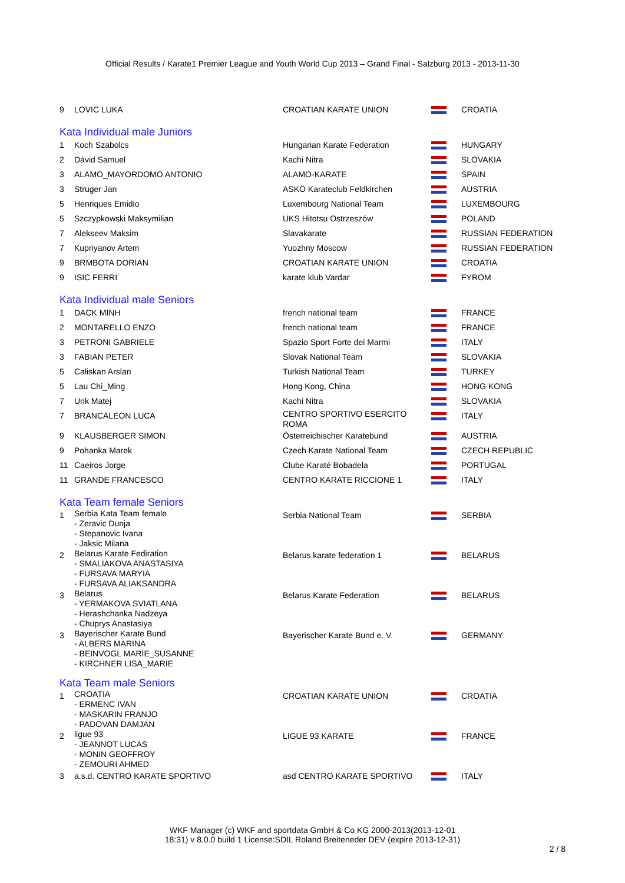Official Results / Karate1 Premier League and Youth World Cup 2013 – Grand Final - Salzburg 2013 - 2013-11-30
| 9 | LOVIC LUKA | CROATIAN KARATE UNION | | CROATIA |
Kata Individual male Juniors
| 1 | Koch Szabolcs | Hungarian Karate Federation | | HUNGARY |
| 2 | Dávid Samuel | Kachi Nitra | | SLOVAKIA |
| 3 | ALAMO_MAYORDOMO ANTONIO | ALAMO-KARATE | | SPAIN |
| 3 | Struger Jan | ASKÖ Karateclub Feldkirchen | | AUSTRIA |
| 5 | Henriques Emidio | Luxembourg National Team | | LUXEMBOURG |
| 5 | Szczypkowski Maksymilian | UKS Hitotsu Ostrzeszów | | POLAND |
| 7 | Alekseev Maksim | Slavakarate | | RUSSIAN FEDERATION |
| 7 | Kupriyanov Artem | Yuozhny Moscow | | RUSSIAN FEDERATION |
| 9 | BRMBOTA DORIAN | CROATIAN KARATE UNION | | CROATIA |
| 9 | ISIC FERRI | karate klub Vardar | | FYROM |
Kata Individual male Seniors
| 1 | DACK MINH | french national team | | FRANCE |
| 2 | MONTARELLO ENZO | french national team | | FRANCE |
| 3 | PETRONI GABRIELE | Spazio Sport Forte dei Marmi | | ITALY |
| 3 | FABIAN PETER | Slovak National Team | | SLOVAKIA |
| 5 | Caliskan Arslan | Turkish National Team | | TURKEY |
| 5 | Lau Chi_Ming | Hong Kong, China | | HONG KONG |
| 7 | Urik Matej | Kachi Nitra | | SLOVAKIA |
| 7 | BRANCALEON LUCA | CENTRO SPORTIVO ESERCITO ROMA | | ITALY |
| 9 | KLAUSBERGER SIMON | Österreichischer Karatebund | | AUSTRIA |
| 9 | Pohanka Marek | Czech Karate National Team | | CZECH REPUBLIC |
| 11 | Caeiros Jorge | Clube Karaté Bobadela | | PORTUGAL |
| 11 | GRANDE FRANCESCO | CENTRO KARATE RICCIONE 1 | | ITALY |
Kata Team female Seniors
| 1 | Serbia Kata Team female - Zeravic Dunja - Stepanovic Ivana - Jaksic Milana | Serbia National Team | | SERBIA |
| 2 | Belarus Karate Fediration - SMALIAKOVA ANASTASIYA - FURSAVA MARYIA - FURSAVA ALIAKSANDRA | Belarus karate federation 1 | | BELARUS |
| 3 | Belarus - YERMAKOVA SVIATLANA - Herashchanka Nadzeya - Chuprys Anastasiya | Belarus Karate Federation | | BELARUS |
| 3 | Bayerischer Karate Bund - ALBERS MARINA - BEINVOGL MARIE_SUSANNE - KIRCHNER LISA_MARIE | Bayerischer Karate Bund e. V. | | GERMANY |
Kata Team male Seniors
| 1 | CROATIA - ERMENC IVAN - MASKARIN FRANJO - PADOVAN DAMJAN | CROATIAN KARATE UNION | | CROATIA |
| 2 | ligue 93 - JEANNOT LUCAS - MONIN GEOFFROY - ZEMOURI AHMED | LIGUE 93 KARATE | | FRANCE |
| 3 | a.s.d. CENTRO KARATE SPORTIVO | asd CENTRO KARATE SPORTIVO | | ITALY |
WKF Manager (c) WKF and sportdata GmbH & Co KG 2000-2013(2013-12-01
18:31) v 8.0.0 build 1 License:SDIL Roland Breiteneder DEV (expire 2013-12-31)
2 / 8